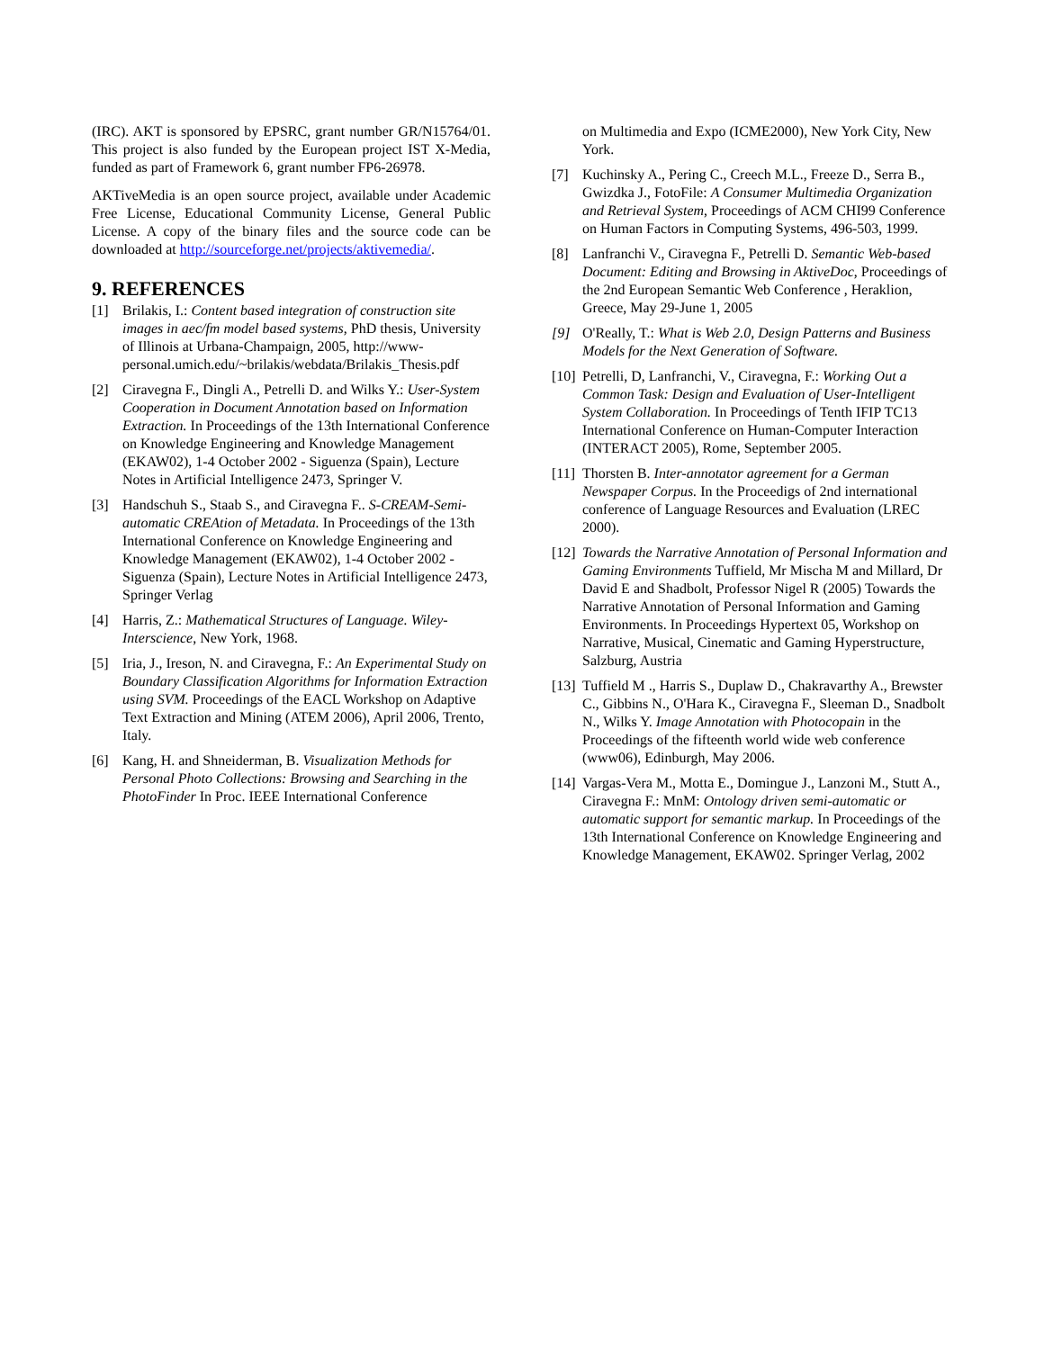(IRC). AKT is sponsored by EPSRC, grant number GR/N15764/01. This project is also funded by the European project IST X-Media, funded as part of Framework 6, grant number FP6-26978.
AKTiveMedia is an open source project, available under Academic Free License, Educational Community License, General Public License. A copy of the binary files and the source code can be downloaded at http://sourceforge.net/projects/aktivemedia/.
9. REFERENCES
[1] Brilakis, I.: Content based integration of construction site images in aec/fm model based systems, PhD thesis, University of Illinois at Urbana-Champaign, 2005, http://www-personal.umich.edu/~brilakis/webdata/Brilakis_Thesis.pdf
[2] Ciravegna F., Dingli A., Petrelli D. and Wilks Y.: User-System Cooperation in Document Annotation based on Information Extraction. In Proceedings of the 13th International Conference on Knowledge Engineering and Knowledge Management (EKAW02), 1-4 October 2002 - Siguenza (Spain), Lecture Notes in Artificial Intelligence 2473, Springer V.
[3] Handschuh S., Staab S., and Ciravegna F.. S-CREAM-Semi-automatic CREAtion of Metadata. In Proceedings of the 13th International Conference on Knowledge Engineering and Knowledge Management (EKAW02), 1-4 October 2002 - Siguenza (Spain), Lecture Notes in Artificial Intelligence 2473, Springer Verlag
[4] Harris, Z.: Mathematical Structures of Language. Wiley-Interscience, New York, 1968.
[5] Iria, J., Ireson, N. and Ciravegna, F.: An Experimental Study on Boundary Classification Algorithms for Information Extraction using SVM. Proceedings of the EACL Workshop on Adaptive Text Extraction and Mining (ATEM 2006), April 2006, Trento, Italy.
[6] Kang, H. and Shneiderman, B. Visualization Methods for Personal Photo Collections: Browsing and Searching in the PhotoFinder In Proc. IEEE International Conference
on Multimedia and Expo (ICME2000), New York City, New York.
[7] Kuchinsky A., Pering C., Creech M.L., Freeze D., Serra B., Gwizdka J., FotoFile: A Consumer Multimedia Organization and Retrieval System, Proceedings of ACM CHI99 Conference on Human Factors in Computing Systems, 496-503, 1999.
[8] Lanfranchi V., Ciravegna F., Petrelli D. Semantic Web-based Document: Editing and Browsing in AktiveDoc, Proceedings of the 2nd European Semantic Web Conference , Heraklion, Greece, May 29-June 1, 2005
[9] O'Really, T.: What is Web 2.0, Design Patterns and Business Models for the Next Generation of Software.
[10] Petrelli, D, Lanfranchi, V., Ciravegna, F.: Working Out a Common Task: Design and Evaluation of User-Intelligent System Collaboration. In Proceedings of Tenth IFIP TC13 International Conference on Human-Computer Interaction (INTERACT 2005), Rome, September 2005.
[11] Thorsten B. Inter-annotator agreement for a German Newspaper Corpus. In the Proceedigs of 2nd international conference of Language Resources and Evaluation (LREC 2000).
[12] Towards the Narrative Annotation of Personal Information and Gaming Environments Tuffield, Mr Mischa M and Millard, Dr David E and Shadbolt, Professor Nigel R (2005) Towards the Narrative Annotation of Personal Information and Gaming Environments. In Proceedings Hypertext 05, Workshop on Narrative, Musical, Cinematic and Gaming Hyperstructure, Salzburg, Austria
[13] Tuffield M ., Harris S., Duplaw D., Chakravarthy A., Brewster C., Gibbins N., O'Hara K., Ciravegna F., Sleeman D., Snadbolt N., Wilks Y. Image Annotation with Photocopain in the Proceedings of the fifteenth world wide web conference (www06), Edinburgh, May 2006.
[14] Vargas-Vera M., Motta E., Domingue J., Lanzoni M., Stutt A., Ciravegna F.: MnM: Ontology driven semi-automatic or automatic support for semantic markup. In Proceedings of the 13th International Conference on Knowledge Engineering and Knowledge Management, EKAW02. Springer Verlag, 2002